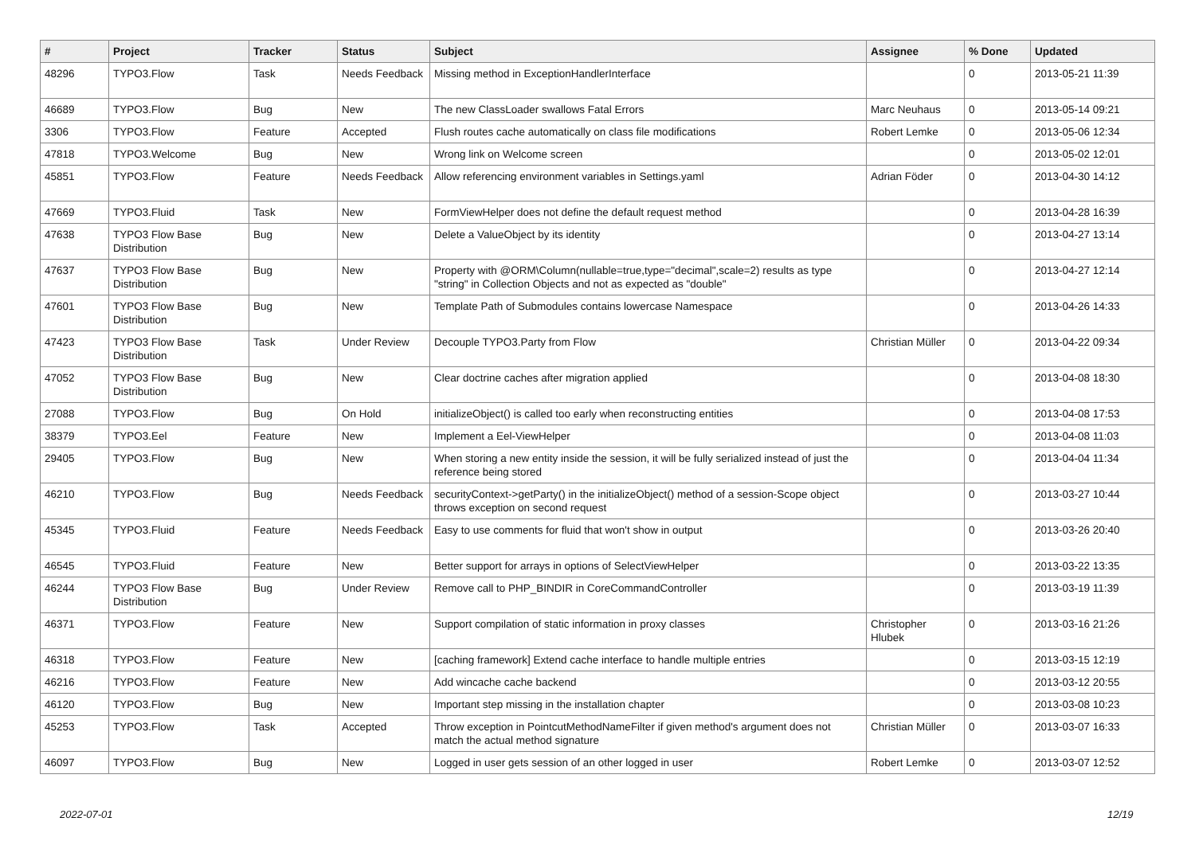| # | Project | Tracker | Status | Subject | Assignee | % Done | Updated |
| --- | --- | --- | --- | --- | --- | --- | --- |
| 48296 | TYPO3.Flow | Task | Needs Feedback | Missing method in ExceptionHandlerInterface | | 0 | 2013-05-21 11:39 |
| 46689 | TYPO3.Flow | Bug | New | The new ClassLoader swallows Fatal Errors | Marc Neuhaus | 0 | 2013-05-14 09:21 |
| 3306 | TYPO3.Flow | Feature | Accepted | Flush routes cache automatically on class file modifications | Robert Lemke | 0 | 2013-05-06 12:34 |
| 47818 | TYPO3.Welcome | Bug | New | Wrong link on Welcome screen | | 0 | 2013-05-02 12:01 |
| 45851 | TYPO3.Flow | Feature | Needs Feedback | Allow referencing environment variables in Settings.yaml | Adrian Föder | 0 | 2013-04-30 14:12 |
| 47669 | TYPO3.Fluid | Task | New | FormViewHelper does not define the default request method | | 0 | 2013-04-28 16:39 |
| 47638 | TYPO3 Flow Base Distribution | Bug | New | Delete a ValueObject by its identity | | 0 | 2013-04-27 13:14 |
| 47637 | TYPO3 Flow Base Distribution | Bug | New | Property with @ORM\Column(nullable=true,type="decimal",scale=2) results as type "string" in Collection Objects and not as expected as "double" | | 0 | 2013-04-27 12:14 |
| 47601 | TYPO3 Flow Base Distribution | Bug | New | Template Path of Submodules contains lowercase Namespace | | 0 | 2013-04-26 14:33 |
| 47423 | TYPO3 Flow Base Distribution | Task | Under Review | Decouple TYPO3.Party from Flow | Christian Müller | 0 | 2013-04-22 09:34 |
| 47052 | TYPO3 Flow Base Distribution | Bug | New | Clear doctrine caches after migration applied | | 0 | 2013-04-08 18:30 |
| 27088 | TYPO3.Flow | Bug | On Hold | initializeObject() is called too early when reconstructing entities | | 0 | 2013-04-08 17:53 |
| 38379 | TYPO3.Eel | Feature | New | Implement a Eel-ViewHelper | | 0 | 2013-04-08 11:03 |
| 29405 | TYPO3.Flow | Bug | New | When storing a new entity inside the session, it will be fully serialized instead of just the reference being stored | | 0 | 2013-04-04 11:34 |
| 46210 | TYPO3.Flow | Bug | Needs Feedback | securityContext->getParty() in the initializeObject() method of a session-Scope object throws exception on second request | | 0 | 2013-03-27 10:44 |
| 45345 | TYPO3.Fluid | Feature | Needs Feedback | Easy to use comments for fluid that won't show in output | | 0 | 2013-03-26 20:40 |
| 46545 | TYPO3.Fluid | Feature | New | Better support for arrays in options of SelectViewHelper | | 0 | 2013-03-22 13:35 |
| 46244 | TYPO3 Flow Base Distribution | Bug | Under Review | Remove call to PHP_BINDIR in CoreCommandController | | 0 | 2013-03-19 11:39 |
| 46371 | TYPO3.Flow | Feature | New | Support compilation of static information in proxy classes | Christopher Hlubek | 0 | 2013-03-16 21:26 |
| 46318 | TYPO3.Flow | Feature | New | [caching framework] Extend cache interface to handle multiple entries | | 0 | 2013-03-15 12:19 |
| 46216 | TYPO3.Flow | Feature | New | Add wincache cache backend | | 0 | 2013-03-12 20:55 |
| 46120 | TYPO3.Flow | Bug | New | Important step missing in the installation chapter | | 0 | 2013-03-08 10:23 |
| 45253 | TYPO3.Flow | Task | Accepted | Throw exception in PointcutMethodNameFilter if given method's argument does not match the actual method signature | Christian Müller | 0 | 2013-03-07 16:33 |
| 46097 | TYPO3.Flow | Bug | New | Logged in user gets session of an other logged in user | Robert Lemke | 0 | 2013-03-07 12:52 |
2022-07-01 12/19